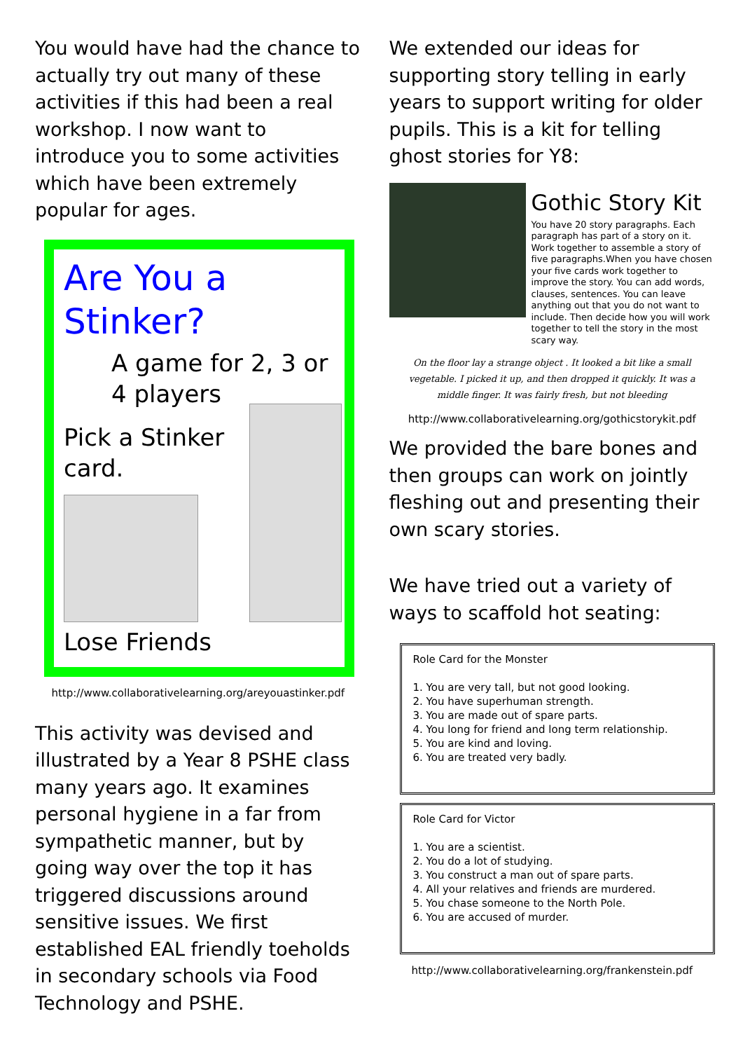You would have had the chance to actually try out many of these activities if this had been a real workshop. I now want to introduce you to some activities which have been extremely popular for ages.
Are You a Stinker?
A game for 2, 3 or 4 players
Pick a Stinker
card.
Lose Friends
http://www.collaborativelearning.org/areyouastinker.pdf
This activity was devised and illustrated by a Year 8 PSHE class many years ago. It examines personal hygiene in a far from sympathetic manner, but by going way over the top it has triggered discussions around sensitive issues. We first established EAL friendly toeholds in secondary schools via Food Technology and PSHE.
We extended our ideas for supporting story telling in early years to support writing for older pupils. This is a kit for telling ghost stories for Y8:
Gothic Story Kit
You have 20 story paragraphs. Each paragraph has part of a story on it. Work together to assemble a story of five paragraphs.When you have chosen your five cards work together to improve the story. You can add words, clauses, sentences. You can leave anything out that you do not want to include. Then decide how you will work together to tell the story in the most scary way.
On the floor lay a strange object . It looked a bit like a small vegetable. I picked it up, and then dropped it quickly. It was a middle finger. It was fairly fresh, but not bleeding
http://www.collaborativelearning.org/gothicstorykit.pdf
We provided the bare bones and then groups can work on jointly fleshing out and presenting their own scary stories.
We have tried out a variety of ways to scaffold hot seating:
Role Card for the Monster
1. You are very tall, but not good looking.
2. You have superhuman strength.
3. You are made out of spare parts.
4. You long for friend and long term relationship.
5. You are kind and loving.
6. You are treated very badly.
Role Card for Victor
1. You are a scientist.
2. You do a lot of studying.
3. You construct a man out of spare parts.
4. All your relatives and friends are murdered.
5. You chase someone to the North Pole.
6. You are accused of murder.
http://www.collaborativelearning.org/frankenstein.pdf